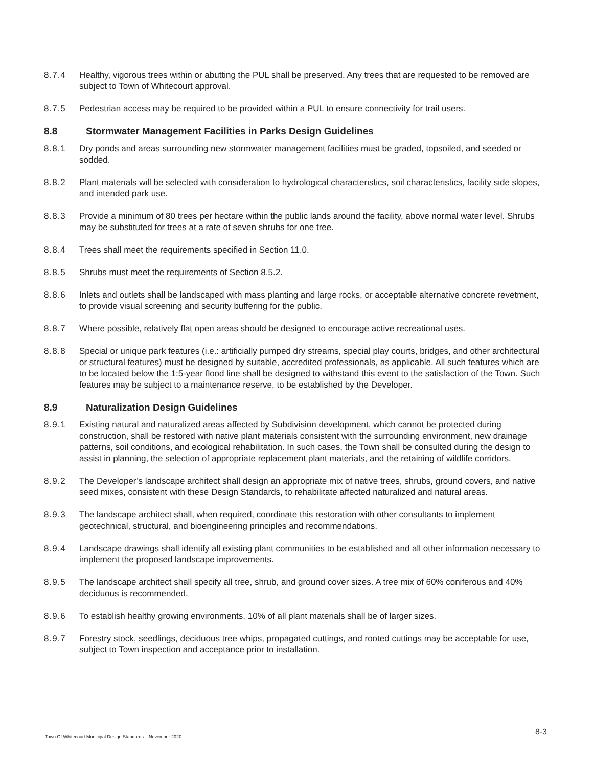8.7.4 Healthy, vigorous trees within or abutting the PUL shall be preserved. Any trees that are requested to be removed are subject to Town of Whitecourt approval.
8.7.5 Pedestrian access may be required to be provided within a PUL to ensure connectivity for trail users.
8.8 Stormwater Management Facilities in Parks Design Guidelines
8.8.1 Dry ponds and areas surrounding new stormwater management facilities must be graded, topsoiled, and seeded or sodded.
8.8.2 Plant materials will be selected with consideration to hydrological characteristics, soil characteristics, facility side slopes, and intended park use.
8.8.3 Provide a minimum of 80 trees per hectare within the public lands around the facility, above normal water level. Shrubs may be substituted for trees at a rate of seven shrubs for one tree.
8.8.4 Trees shall meet the requirements specified in Section 11.0.
8.8.5 Shrubs must meet the requirements of Section 8.5.2.
8.8.6 Inlets and outlets shall be landscaped with mass planting and large rocks, or acceptable alternative concrete revetment, to provide visual screening and security buffering for the public.
8.8.7 Where possible, relatively flat open areas should be designed to encourage active recreational uses.
8.8.8 Special or unique park features (i.e.: artificially pumped dry streams, special play courts, bridges, and other architectural or structural features) must be designed by suitable, accredited professionals, as applicable. All such features which are to be located below the 1:5-year flood line shall be designed to withstand this event to the satisfaction of the Town. Such features may be subject to a maintenance reserve, to be established by the Developer.
8.9 Naturalization Design Guidelines
8.9.1 Existing natural and naturalized areas affected by Subdivision development, which cannot be protected during construction, shall be restored with native plant materials consistent with the surrounding environment, new drainage patterns, soil conditions, and ecological rehabilitation. In such cases, the Town shall be consulted during the design to assist in planning, the selection of appropriate replacement plant materials, and the retaining of wildlife corridors.
8.9.2 The Developer’s landscape architect shall design an appropriate mix of native trees, shrubs, ground covers, and native seed mixes, consistent with these Design Standards, to rehabilitate affected naturalized and natural areas.
8.9.3 The landscape architect shall, when required, coordinate this restoration with other consultants to implement geotechnical, structural, and bioengineering principles and recommendations.
8.9.4 Landscape drawings shall identify all existing plant communities to be established and all other information necessary to implement the proposed landscape improvements.
8.9.5 The landscape architect shall specify all tree, shrub, and ground cover sizes. A tree mix of 60% coniferous and 40% deciduous is recommended.
8.9.6 To establish healthy growing environments, 10% of all plant materials shall be of larger sizes.
8.9.7 Forestry stock, seedlings, deciduous tree whips, propagated cuttings, and rooted cuttings may be acceptable for use, subject to Town inspection and acceptance prior to installation.
Town Of Whitecourt Municipal Design Standards _ November 2020 8-3